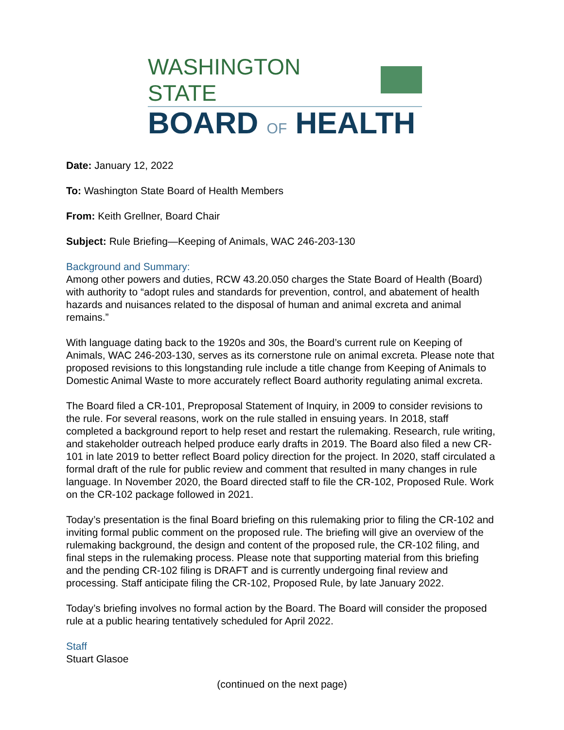WASHINGTON STATE
BOARD OF HEALTH
Date: January 12, 2022
To: Washington State Board of Health Members
From: Keith Grellner, Board Chair
Subject: Rule Briefing—Keeping of Animals, WAC 246-203-130
Background and Summary:
Among other powers and duties, RCW 43.20.050 charges the State Board of Health (Board) with authority to “adopt rules and standards for prevention, control, and abatement of health hazards and nuisances related to the disposal of human and animal excreta and animal remains.”
With language dating back to the 1920s and 30s, the Board’s current rule on Keeping of Animals, WAC 246-203-130, serves as its cornerstone rule on animal excreta. Please note that proposed revisions to this longstanding rule include a title change from Keeping of Animals to Domestic Animal Waste to more accurately reflect Board authority regulating animal excreta.
The Board filed a CR-101, Preproposal Statement of Inquiry, in 2009 to consider revisions to the rule. For several reasons, work on the rule stalled in ensuing years. In 2018, staff completed a background report to help reset and restart the rulemaking. Research, rule writing, and stakeholder outreach helped produce early drafts in 2019. The Board also filed a new CR-101 in late 2019 to better reflect Board policy direction for the project. In 2020, staff circulated a formal draft of the rule for public review and comment that resulted in many changes in rule language. In November 2020, the Board directed staff to file the CR-102, Proposed Rule. Work on the CR-102 package followed in 2021.
Today’s presentation is the final Board briefing on this rulemaking prior to filing the CR-102 and inviting formal public comment on the proposed rule. The briefing will give an overview of the rulemaking background, the design and content of the proposed rule, the CR-102 filing, and final steps in the rulemaking process. Please note that supporting material from this briefing and the pending CR-102 filing is DRAFT and is currently undergoing final review and processing. Staff anticipate filing the CR-102, Proposed Rule, by late January 2022.
Today’s briefing involves no formal action by the Board. The Board will consider the proposed rule at a public hearing tentatively scheduled for April 2022.
Staff
Stuart Glasoe
(continued on the next page)